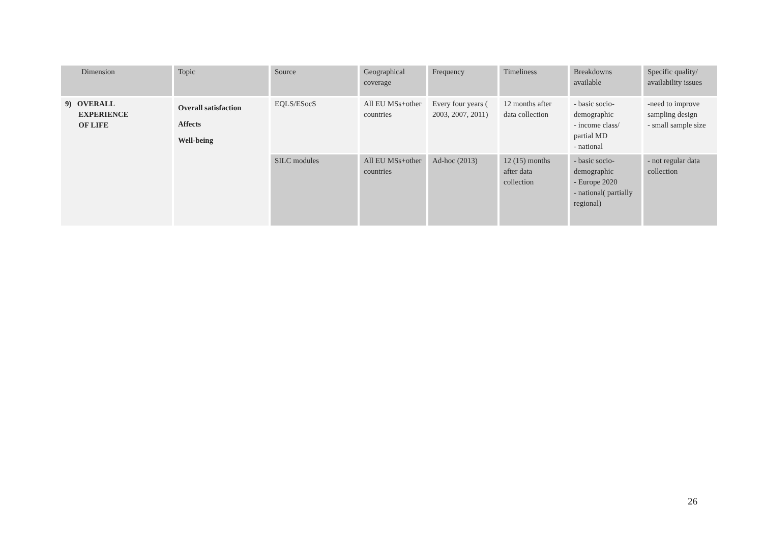| Dimension | Topic | Source | Geographical coverage | Frequency | Timeliness | Breakdowns available | Specific quality/ availability issues |
| --- | --- | --- | --- | --- | --- | --- | --- |
| 9) OVERALL EXPERIENCE OF LIFE | Overall satisfaction Affects Well-being | EQLS/ESocS | All EU MSs+other countries | Every four years ( 2003, 2007, 2011) | 12 months after data collection | - basic socio-demographic - income class/ partial MD - national | -need to improve sampling design - small sample size |
| | | SILC modules | All EU MSs+other countries | Ad-hoc (2013) | 12 (15) months after data collection | - basic socio-demographic - Europe 2020 - national( partially regional) | - not regular data collection |
26